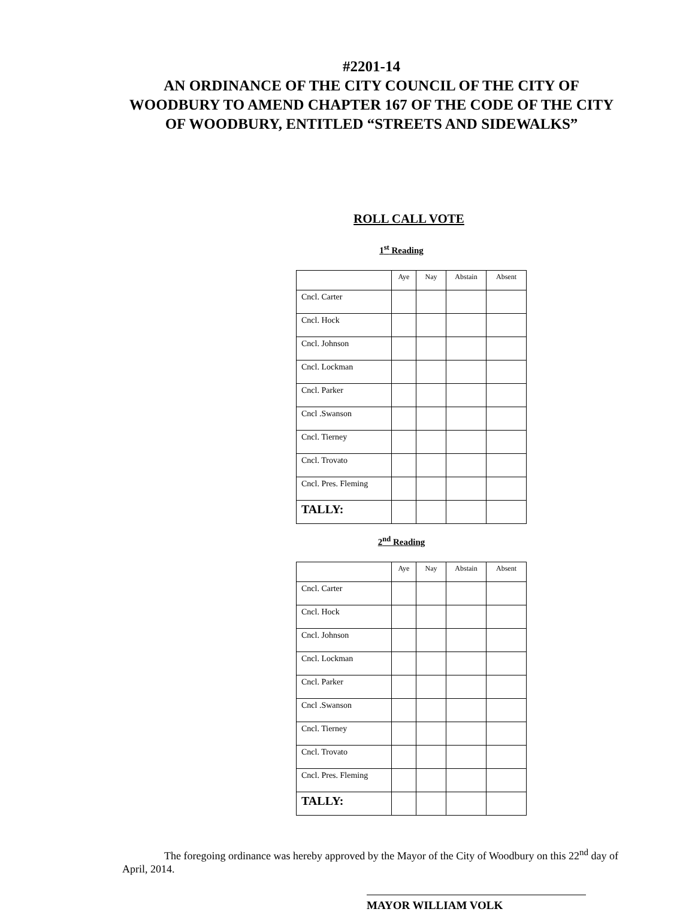#2201-14
AN ORDINANCE OF THE CITY COUNCIL OF THE CITY OF
WOODBURY TO AMEND CHAPTER 167 OF THE CODE OF THE CITY
OF WOODBURY, ENTITLED “STREETS AND SIDEWALKS”
ROLL CALL VOTE
1<sup>st</sup> Reading
| | Aye | Nay | Abstain | Absent |
| Cncl. Carter | | | | |
| Cncl. Hock | | | | |
| Cncl. Johnson | | | | |
| Cncl. Lockman | | | | |
| Cncl. Parker | | | | |
| Cncl .Swanson | | | | |
| Cncl. Tierney | | | | |
| Cncl. Trovato | | | | |
| Cncl. Pres. Fleming | | | | |
| TALLY: | | | | |
2<sup>nd</sup> Reading
| | Aye | Nay | Abstain | Absent |
| Cncl. Carter | | | | |
| Cncl. Hock | | | | |
| Cncl. Johnson | | | | |
| Cncl. Lockman | | | | |
| Cncl. Parker | | | | |
| Cncl .Swanson | | | | |
| Cncl. Tierney | | | | |
| Cncl. Trovato | | | | |
| Cncl. Pres. Fleming | | | | |
| TALLY: | | | | |
The foregoing ordinance was hereby approved by the Mayor of the City of Woodbury on this 22<sup>nd</sup> day of April, 2014.
MAYOR WILLIAM VOLK